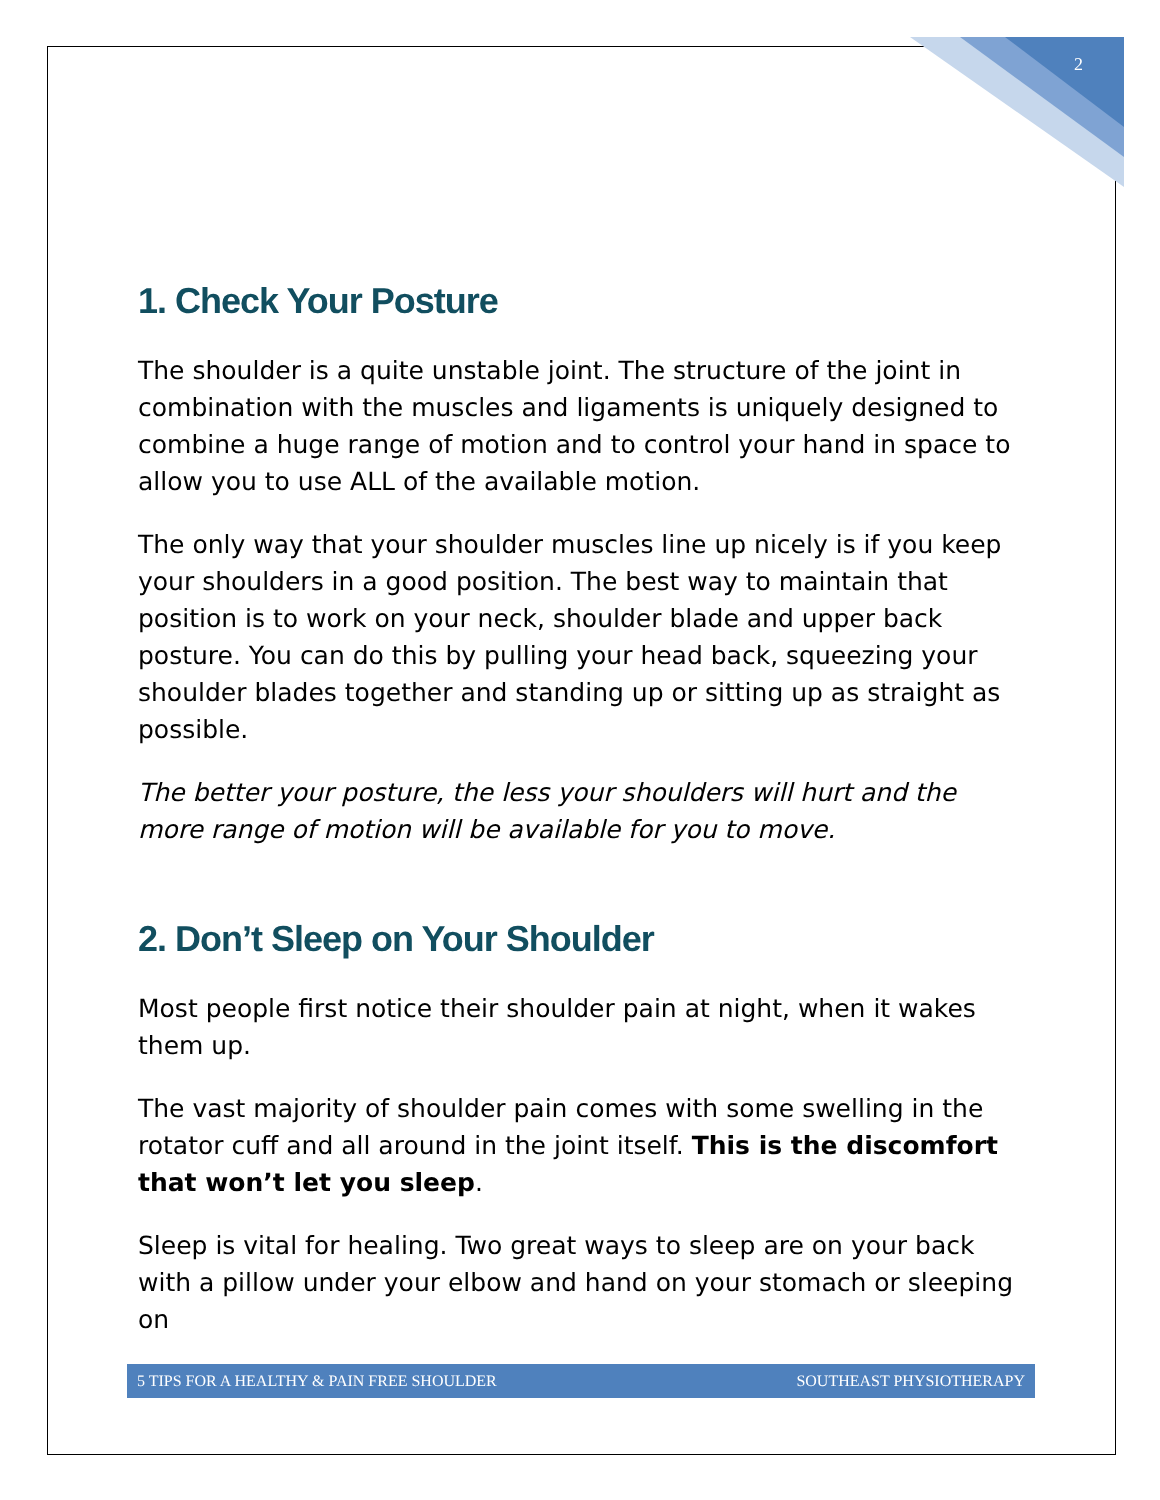2
1. Check Your Posture
The shoulder is a quite unstable joint. The structure of the joint in combination with the muscles and ligaments is uniquely designed to combine a huge range of motion and to control your hand in space to allow you to use ALL of the available motion.
The only way that your shoulder muscles line up nicely is if you keep your shoulders in a good position. The best way to maintain that position is to work on your neck, shoulder blade and upper back posture. You can do this by pulling your head back, squeezing your shoulder blades together and standing up or sitting up as straight as possible.
The better your posture, the less your shoulders will hurt and the more range of motion will be available for you to move.
2. Don’t Sleep on Your Shoulder
Most people first notice their shoulder pain at night, when it wakes them up.
The vast majority of shoulder pain comes with some swelling in the rotator cuff and all around in the joint itself. This is the discomfort that won’t let you sleep.
Sleep is vital for healing. Two great ways to sleep are on your back with a pillow under your elbow and hand on your stomach or sleeping on
5 TIPS FOR A HEALTHY & PAIN FREE SHOULDER SOUTHEAST PHYSIOTHERAPY